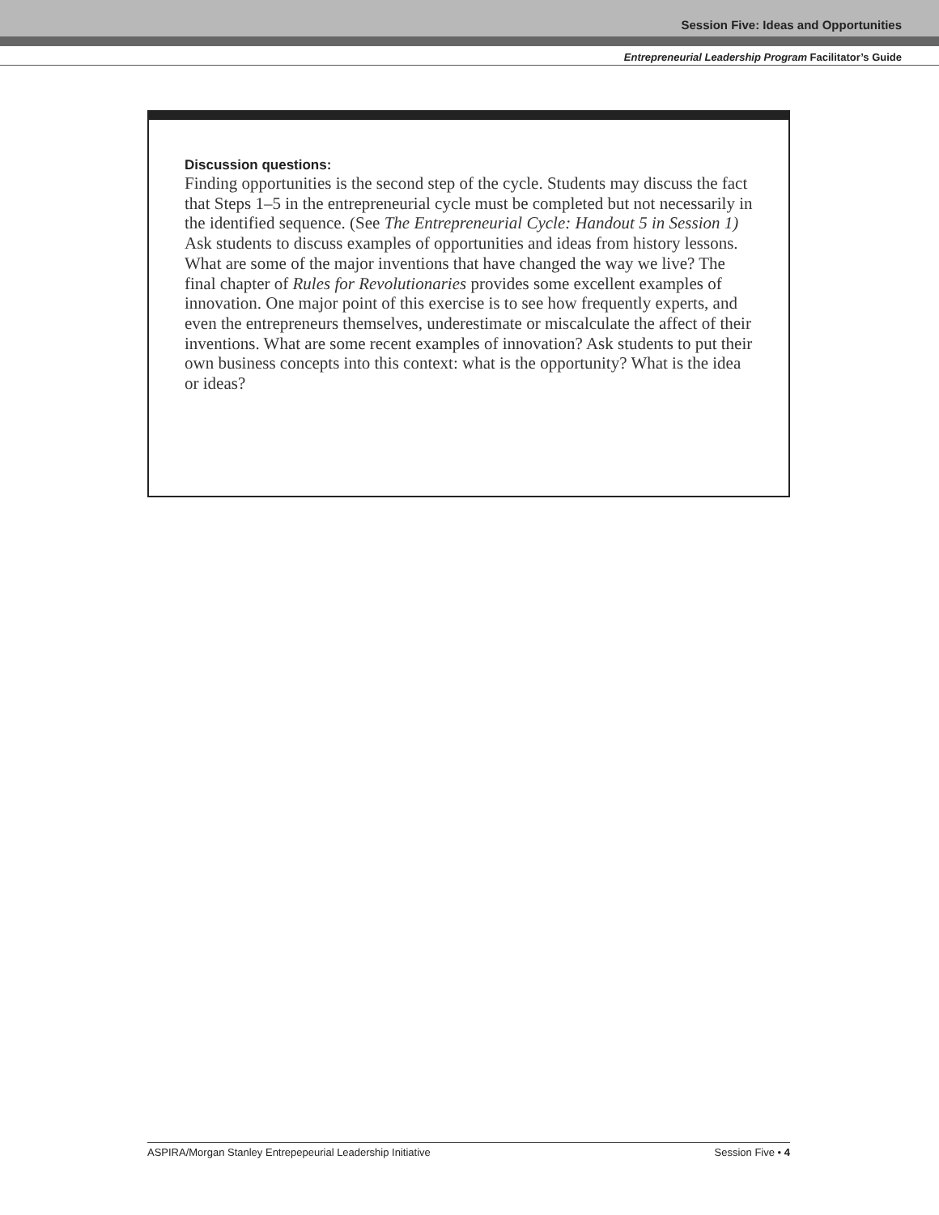Session Five: Ideas and Opportunities
Entrepreneurial Leadership Program Facilitator’s Guide
Discussion questions:
Finding opportunities is the second step of the cycle. Students may discuss the fact that Steps 1–5 in the entrepreneurial cycle must be completed but not necessarily in the identified sequence. (See The Entrepreneurial Cycle: Handout 5 in Session 1)
Ask students to discuss examples of opportunities and ideas from history lessons. What are some of the major inventions that have changed the way we live? The final chapter of Rules for Revolutionaries provides some excellent examples of innovation. One major point of this exercise is to see how frequently experts, and even the entrepreneurs themselves, underestimate or miscalculate the affect of their inventions. What are some recent examples of innovation? Ask students to put their own business concepts into this context: what is the opportunity? What is the idea or ideas?
ASPIRA/Morgan Stanley Entrepepeurial Leadership Initiative Session Five • 4